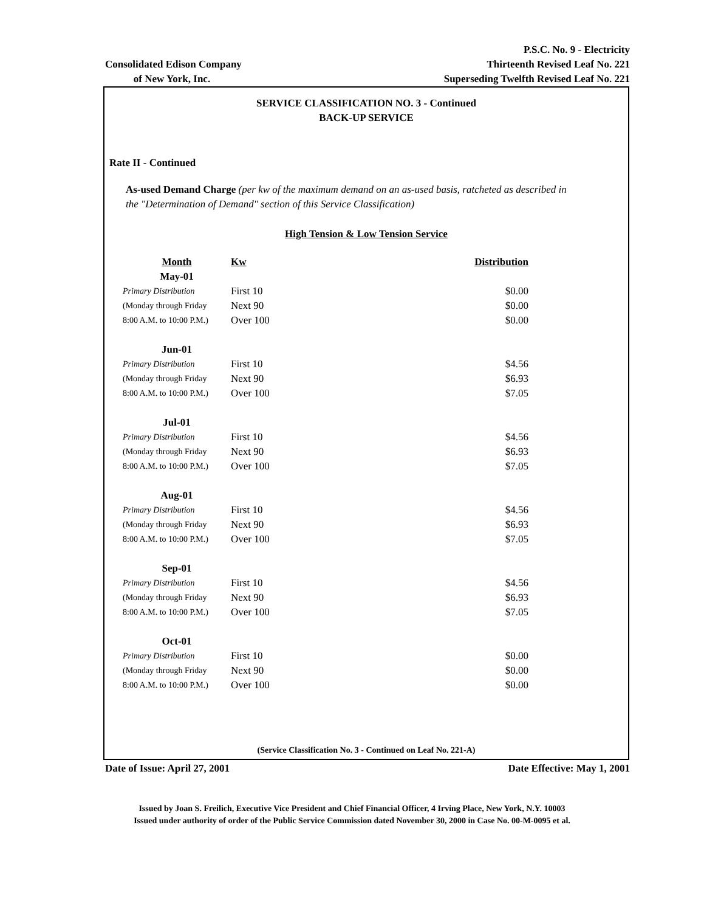Consolidated Edison Company
of New York, Inc.
P.S.C. No. 9 - Electricity
Thirteenth Revised Leaf No. 221
Superseding Twelfth Revised Leaf No. 221
SERVICE CLASSIFICATION NO. 3 - Continued
BACK-UP SERVICE
Rate II - Continued
As-used Demand Charge (per kw of the maximum demand on an as-used basis, ratcheted as described in the "Determination of Demand" section of this Service Classification)
High Tension & Low Tension Service
| Month | Kw | Distribution |
| --- | --- | --- |
| May-01 | | |
| Primary Distribution | First 10 | $0.00 |
| (Monday through Friday | Next 90 | $0.00 |
| 8:00 A.M. to 10:00 P.M.) | Over 100 | $0.00 |
| Jun-01 | | |
| Primary Distribution | First 10 | $4.56 |
| (Monday through Friday | Next 90 | $6.93 |
| 8:00 A.M. to 10:00 P.M.) | Over 100 | $7.05 |
| Jul-01 | | |
| Primary Distribution | First 10 | $4.56 |
| (Monday through Friday | Next 90 | $6.93 |
| 8:00 A.M. to 10:00 P.M.) | Over 100 | $7.05 |
| Aug-01 | | |
| Primary Distribution | First 10 | $4.56 |
| (Monday through Friday | Next 90 | $6.93 |
| 8:00 A.M. to 10:00 P.M.) | Over 100 | $7.05 |
| Sep-01 | | |
| Primary Distribution | First 10 | $4.56 |
| (Monday through Friday | Next 90 | $6.93 |
| 8:00 A.M. to 10:00 P.M.) | Over 100 | $7.05 |
| Oct-01 | | |
| Primary Distribution | First 10 | $0.00 |
| (Monday through Friday | Next 90 | $0.00 |
| 8:00 A.M. to 10:00 P.M.) | Over 100 | $0.00 |
(Service Classification No. 3 - Continued on Leaf No. 221-A)
Date of Issue: April 27, 2001 Date Effective: May 1, 2001
Issued by Joan S. Freilich, Executive Vice President and Chief Financial Officer, 4 Irving Place, New York, N.Y. 10003
Issued under authority of order of the Public Service Commission dated November 30, 2000 in Case No. 00-M-0095 et al.